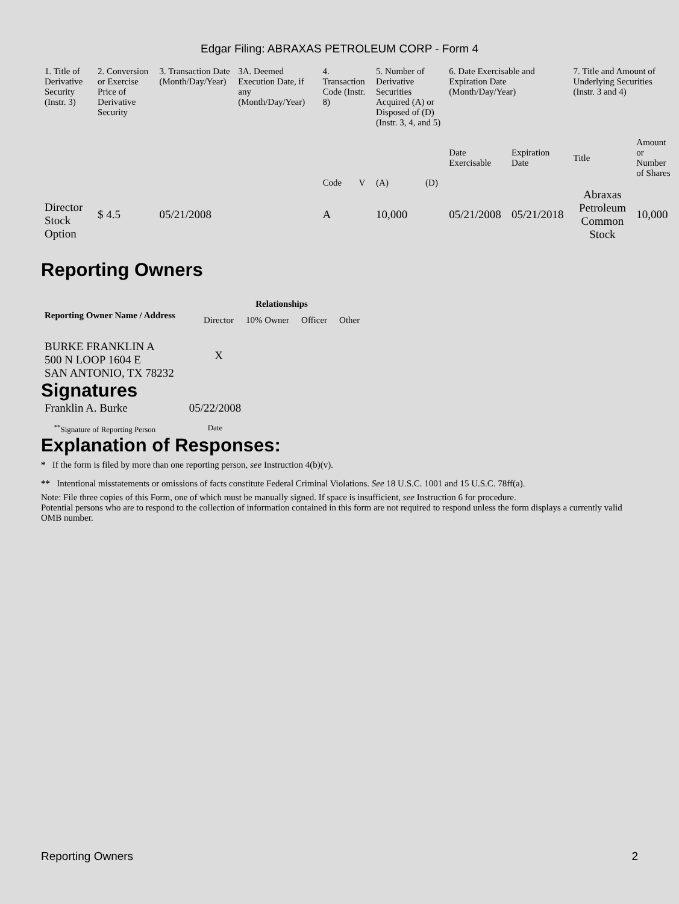Edgar Filing: ABRAXAS PETROLEUM CORP - Form 4
| 1. Title of Derivative Security (Instr. 3) | 2. Conversion or Exercise Price of Derivative Security | 3. Transaction Date (Month/Day/Year) | 3A. Deemed Execution Date, if any (Month/Day/Year) | 4. Transaction Code (Instr. 8) | | 5. Number of Derivative Securities Acquired (A) or Disposed of (D) (Instr. 3, 4, and 5) | | 6. Date Exercisable and Expiration Date (Month/Day/Year) | | 7. Title and Amount of Underlying Securities (Instr. 3 and 4) | |
| | | | | Code | V | (A) | (D) | Date Exercisable | Expiration Date | Title | Amount or Number of Shares |
| Director Stock Option | $ 4.5 | 05/21/2008 | | A | | 10,000 | | 05/21/2008 | 05/21/2018 | Abraxas Petroleum Common Stock | 10,000 |
Reporting Owners
| Reporting Owner Name / Address | Relationships | | | |
| --- | --- | --- | --- | --- |
| | Director | 10% Owner | Officer | Other |
| BURKE FRANKLIN A 500 N LOOP 1604 E SAN ANTONIO, TX 78232 | X | | | |
Signatures
| Franklin A. Burke | 05/22/2008 |
| <sup>**</sup> Signature of Reporting Person | Date |
Explanation of Responses:
* If the form is filed by more than one reporting person, see Instruction 4(b)(v).
** Intentional misstatements or omissions of facts constitute Federal Criminal Violations. See 18 U.S.C. 1001 and 15 U.S.C. 78ff(a).
Note: File three copies of this Form, one of which must be manually signed. If space is insufficient, see Instruction 6 for procedure.
Potential persons who are to respond to the collection of information contained in this form are not required to respond unless the form displays a currently valid OMB number.
Reporting Owners 2